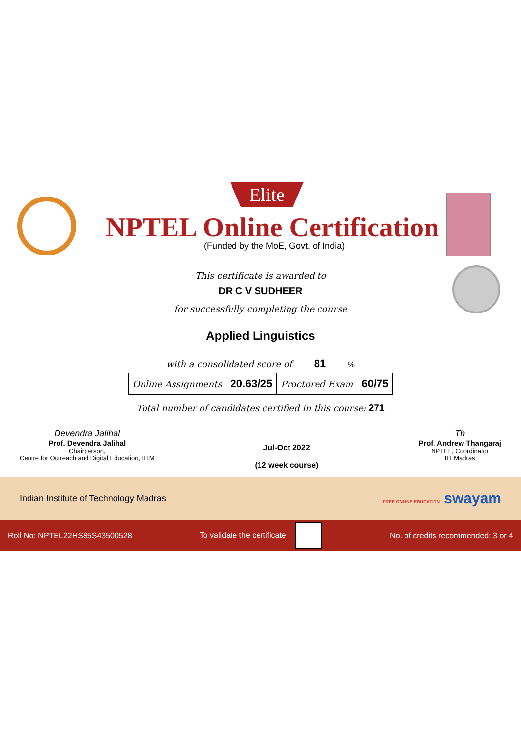Elite
NPTEL Online Certification
(Funded by the MoE, Govt. of India)
This certificate is awarded to
DR C V SUDHEER
for successfully completing the course
Applied Linguistics
with a consolidated score of 81 %
| Online Assignments | 20.63/25 | Proctored Exam | 60/75 |
Total number of candidates certified in this course: 271
Devendra Jalihal
Prof. Devendra Jalihal
Chairperson,
Centre for Outreach and Digital Education, IITM
Jul-Oct 2022
(12 week course)
Th
Prof. Andrew Thangaraj
NPTEL, Coordinator
IIT Madras
Indian Institute of Technology Madras FREE ONLINE EDUCATION swayam
Roll No: NPTEL22HS85S43500528 To validate the certificate No. of credits recommended: 3 or 4